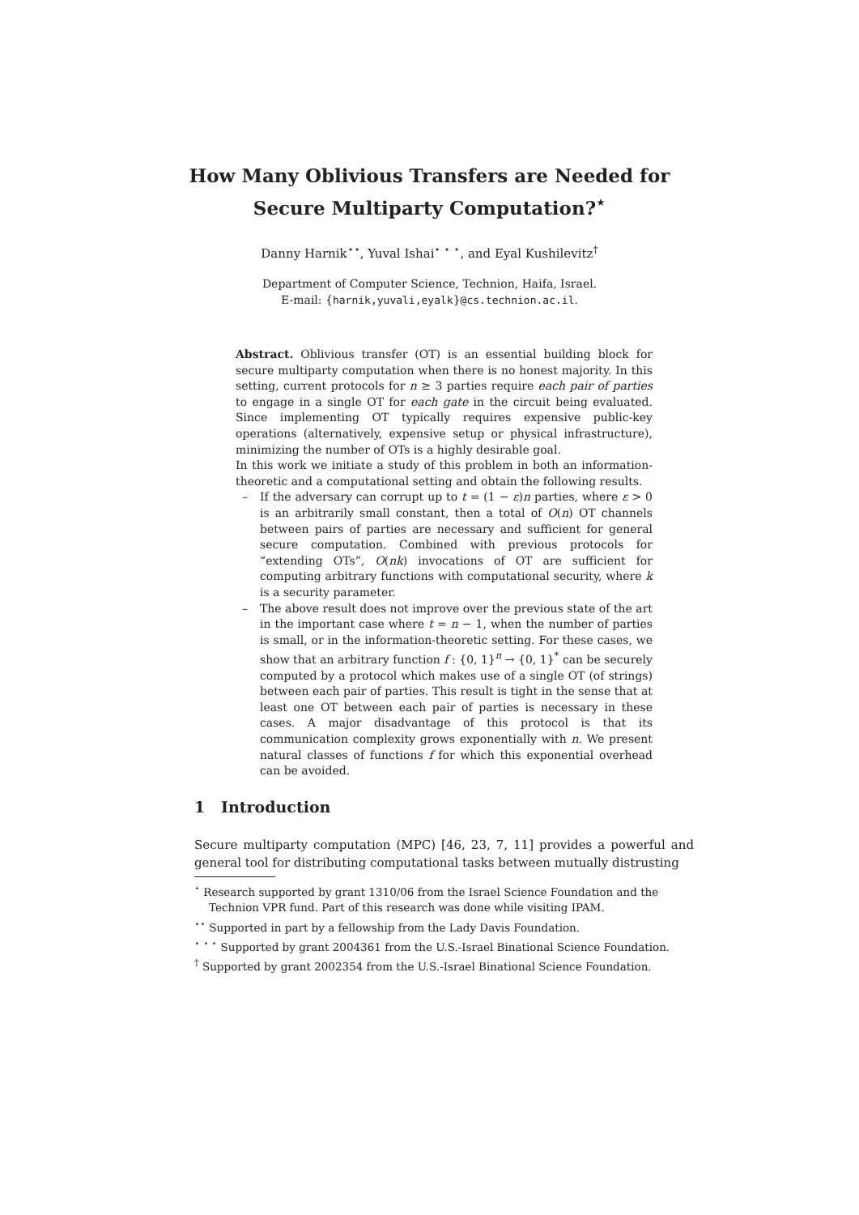How Many Oblivious Transfers are Needed for
Secure Multiparty Computation?<sup>⋆</sup>
Danny Harnik<sup>⋆⋆</sup>, Yuval Ishai<sup>⋆ ⋆ ⋆</sup>, and Eyal Kushilevitz<sup>†</sup>
Department of Computer Science, Technion, Haifa, Israel.
E-mail: {harnik,yuvali,eyalk}@cs.technion.ac.il.
Abstract. Oblivious transfer (OT) is an essential building block for secure multiparty computation when there is no honest majority. In this setting, current protocols for n ≥ 3 parties require each pair of parties to engage in a single OT for each gate in the circuit being evaluated. Since implementing OT typically requires expensive public-key operations (alternatively, expensive setup or physical infrastructure), minimizing the number of OTs is a highly desirable goal.
In this work we initiate a study of this problem in both an information-theoretic and a computational setting and obtain the following results.
– If the adversary can corrupt up to t = (1 − ε)n parties, where ε > 0 is an arbitrarily small constant, then a total of O(n) OT channels between pairs of parties are necessary and sufficient for general secure computation. Combined with previous protocols for “extending OTs”, O(nk) invocations of OT are sufficient for computing arbitrary functions with computational security, where k is a security parameter.
– The above result does not improve over the previous state of the art in the important case where t = n − 1, when the number of parties is small, or in the information-theoretic setting. For these cases, we show that an arbitrary function f : {0, 1}<sup>n</sup> → {0, 1}<sup>*</sup> can be securely computed by a protocol which makes use of a single OT (of strings) between each pair of parties. This result is tight in the sense that at least one OT between each pair of parties is necessary in these cases. A major disadvantage of this protocol is that its communication complexity grows exponentially with n. We present natural classes of functions f for which this exponential overhead can be avoided.
1 Introduction
Secure multiparty computation (MPC) [46, 23, 7, 11] provides a powerful and general tool for distributing computational tasks between mutually distrusting
<sup>⋆</sup> Research supported by grant 1310/06 from the Israel Science Foundation and the Technion VPR fund. Part of this research was done while visiting IPAM.
<sup>⋆⋆</sup> Supported in part by a fellowship from the Lady Davis Foundation.
<sup>⋆ ⋆ ⋆</sup> Supported by grant 2004361 from the U.S.-Israel Binational Science Foundation.
<sup>†</sup> Supported by grant 2002354 from the U.S.-Israel Binational Science Foundation.